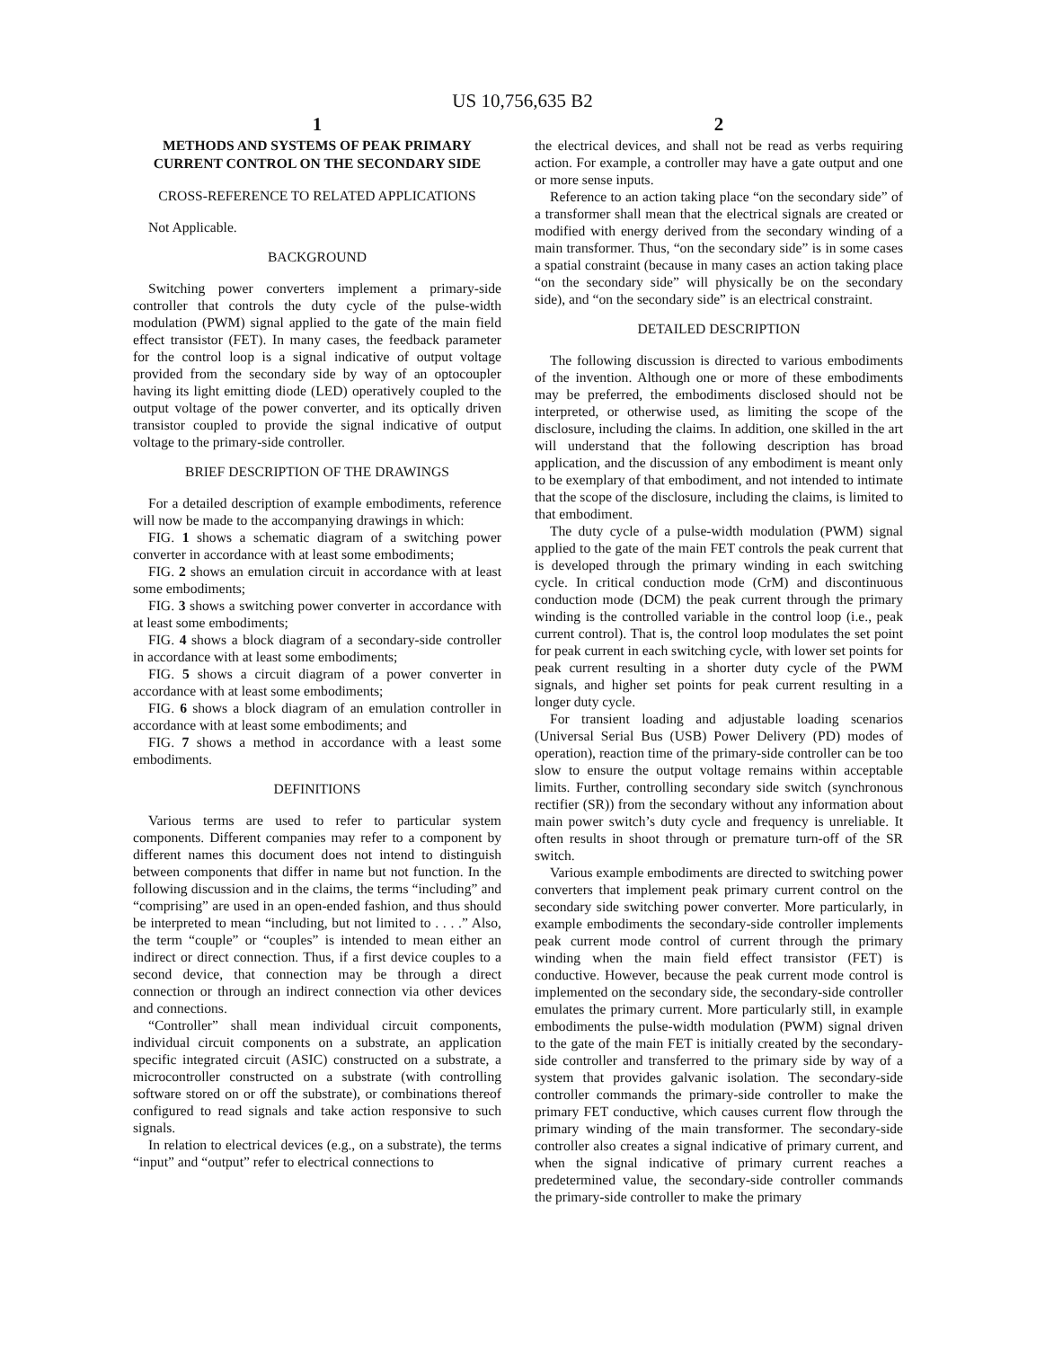US 10,756,635 B2
1
METHODS AND SYSTEMS OF PEAK PRIMARY CURRENT CONTROL ON THE SECONDARY SIDE
CROSS-REFERENCE TO RELATED APPLICATIONS
Not Applicable.
BACKGROUND
Switching power converters implement a primary-side controller that controls the duty cycle of the pulse-width modulation (PWM) signal applied to the gate of the main field effect transistor (FET). In many cases, the feedback parameter for the control loop is a signal indicative of output voltage provided from the secondary side by way of an optocoupler having its light emitting diode (LED) operatively coupled to the output voltage of the power converter, and its optically driven transistor coupled to provide the signal indicative of output voltage to the primary-side controller.
BRIEF DESCRIPTION OF THE DRAWINGS
For a detailed description of example embodiments, reference will now be made to the accompanying drawings in which:
FIG. 1 shows a schematic diagram of a switching power converter in accordance with at least some embodiments;
FIG. 2 shows an emulation circuit in accordance with at least some embodiments;
FIG. 3 shows a switching power converter in accordance with at least some embodiments;
FIG. 4 shows a block diagram of a secondary-side controller in accordance with at least some embodiments;
FIG. 5 shows a circuit diagram of a power converter in accordance with at least some embodiments;
FIG. 6 shows a block diagram of an emulation controller in accordance with at least some embodiments; and
FIG. 7 shows a method in accordance with a least some embodiments.
DEFINITIONS
Various terms are used to refer to particular system components. Different companies may refer to a component by different names this document does not intend to distinguish between components that differ in name but not function. In the following discussion and in the claims, the terms “including” and “comprising” are used in an open-ended fashion, and thus should be interpreted to mean “including, but not limited to . . . .” Also, the term “couple” or “couples” is intended to mean either an indirect or direct connection. Thus, if a first device couples to a second device, that connection may be through a direct connection or through an indirect connection via other devices and connections.
“Controller” shall mean individual circuit components, individual circuit components on a substrate, an application specific integrated circuit (ASIC) constructed on a substrate, a microcontroller constructed on a substrate (with controlling software stored on or off the substrate), or combinations thereof configured to read signals and take action responsive to such signals.
In relation to electrical devices (e.g., on a substrate), the terms “input” and “output” refer to electrical connections to
2
the electrical devices, and shall not be read as verbs requiring action. For example, a controller may have a gate output and one or more sense inputs.
Reference to an action taking place “on the secondary side” of a transformer shall mean that the electrical signals are created or modified with energy derived from the secondary winding of a main transformer. Thus, “on the secondary side” is in some cases a spatial constraint (because in many cases an action taking place “on the secondary side” will physically be on the secondary side), and “on the secondary side” is an electrical constraint.
DETAILED DESCRIPTION
The following discussion is directed to various embodiments of the invention. Although one or more of these embodiments may be preferred, the embodiments disclosed should not be interpreted, or otherwise used, as limiting the scope of the disclosure, including the claims. In addition, one skilled in the art will understand that the following description has broad application, and the discussion of any embodiment is meant only to be exemplary of that embodiment, and not intended to intimate that the scope of the disclosure, including the claims, is limited to that embodiment.
The duty cycle of a pulse-width modulation (PWM) signal applied to the gate of the main FET controls the peak current that is developed through the primary winding in each switching cycle. In critical conduction mode (CrM) and discontinuous conduction mode (DCM) the peak current through the primary winding is the controlled variable in the control loop (i.e., peak current control). That is, the control loop modulates the set point for peak current in each switching cycle, with lower set points for peak current resulting in a shorter duty cycle of the PWM signals, and higher set points for peak current resulting in a longer duty cycle.
For transient loading and adjustable loading scenarios (Universal Serial Bus (USB) Power Delivery (PD) modes of operation), reaction time of the primary-side controller can be too slow to ensure the output voltage remains within acceptable limits. Further, controlling secondary side switch (synchronous rectifier (SR)) from the secondary without any information about main power switch’s duty cycle and frequency is unreliable. It often results in shoot through or premature turn-off of the SR switch.
Various example embodiments are directed to switching power converters that implement peak primary current control on the secondary side switching power converter. More particularly, in example embodiments the secondary-side controller implements peak current mode control of current through the primary winding when the main field effect transistor (FET) is conductive. However, because the peak current mode control is implemented on the secondary side, the secondary-side controller emulates the primary current. More particularly still, in example embodiments the pulse-width modulation (PWM) signal driven to the gate of the main FET is initially created by the secondary-side controller and transferred to the primary side by way of a system that provides galvanic isolation. The secondary-side controller commands the primary-side controller to make the primary FET conductive, which causes current flow through the primary winding of the main transformer. The secondary-side controller also creates a signal indicative of primary current, and when the signal indicative of primary current reaches a predetermined value, the secondary-side controller commands the primary-side controller to make the primary